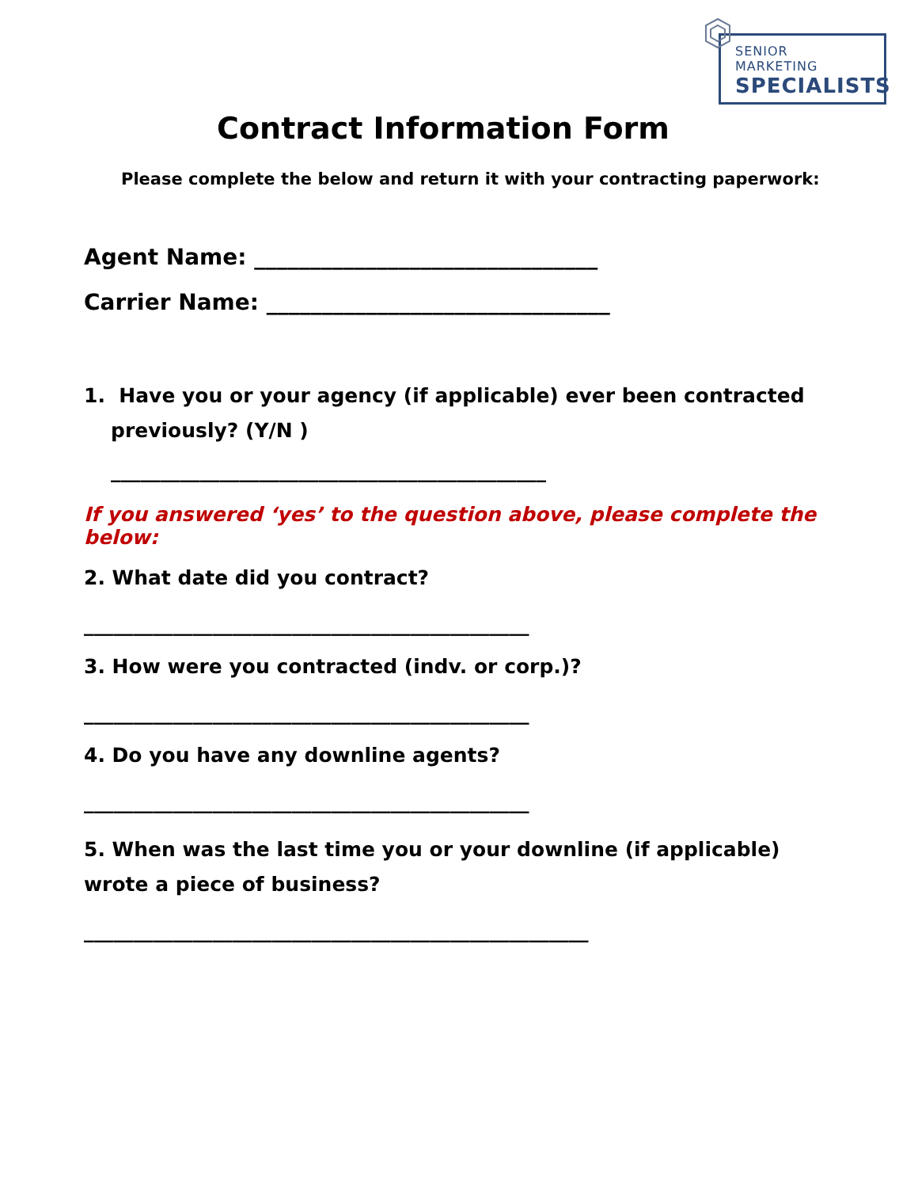SENIOR MARKETING
SPECIALISTS
Contract Information Form
Please complete the below and return it with your contracting paperwork:
Agent Name: _______________________________
Carrier Name: _______________________________
1. Have you or your agency (if applicable) ever been contracted previously? (Y/N )
____________________________________________
If you answered ‘yes’ to the question above, please complete the below:
2. What date did you contract?
_____________________________________________
3. How were you contracted (indv. or corp.)?
_____________________________________________
4. Do you have any downline agents?
_____________________________________________
5. When was the last time you or your downline (if applicable) wrote a piece of business?
___________________________________________________